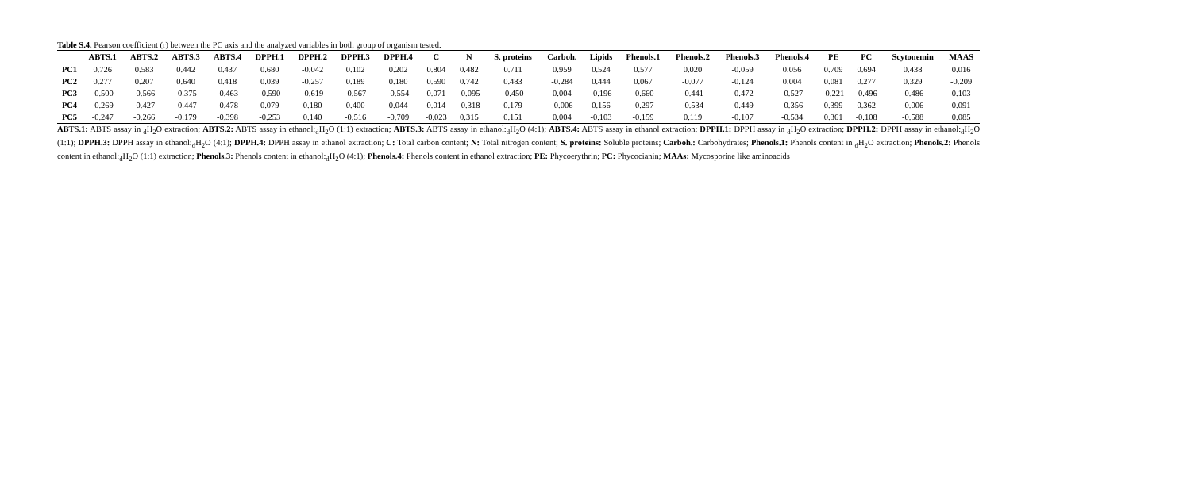Table S.4. Pearson coefficient (r) between the PC axis and the analyzed variables in both group of organism tested.
| | ABTS.1 | ABTS.2 | ABTS.3 | ABTS.4 | DPPH.1 | DPPH.2 | DPPH.3 | DPPH.4 | C | N | S. proteins | Carboh. | Lipids | Phenols.1 | Phenols.2 | Phenols.3 | Phenols.4 | PE | PC | Scytonemin | MAAS |
| --- | --- | --- | --- | --- | --- | --- | --- | --- | --- | --- | --- | --- | --- | --- | --- | --- | --- | --- | --- | --- | --- |
| PC1 | 0.726 | 0.583 | 0.442 | 0.437 | 0.680 | -0.042 | 0.102 | 0.202 | 0.804 | 0.482 | 0.711 | 0.959 | 0.524 | 0.577 | 0.020 | -0.059 | 0.056 | 0.709 | 0.694 | 0.438 | 0.016 |
| PC2 | 0.277 | 0.207 | 0.640 | 0.418 | 0.039 | -0.257 | 0.189 | 0.180 | 0.590 | 0.742 | 0.483 | -0.284 | 0.444 | 0.067 | -0.077 | -0.124 | 0.004 | 0.081 | 0.277 | 0.329 | -0.209 |
| PC3 | -0.500 | -0.566 | -0.375 | -0.463 | -0.590 | -0.619 | -0.567 | -0.554 | 0.071 | -0.095 | -0.450 | 0.004 | -0.196 | -0.660 | -0.441 | -0.472 | -0.527 | -0.221 | -0.496 | -0.486 | 0.103 |
| PC4 | -0.269 | -0.427 | -0.447 | -0.478 | 0.079 | 0.180 | 0.400 | 0.044 | 0.014 | -0.318 | 0.179 | -0.006 | 0.156 | -0.297 | -0.534 | -0.449 | -0.356 | 0.399 | 0.362 | -0.006 | 0.091 |
| PC5 | -0.247 | -0.266 | -0.179 | -0.398 | -0.253 | 0.140 | -0.516 | -0.709 | -0.023 | 0.315 | 0.151 | 0.004 | -0.103 | -0.159 | 0.119 | -0.107 | -0.534 | 0.361 | -0.108 | -0.588 | 0.085 |
ABTS.1: ABTS assay in <sub>d</sub>H<sub>2</sub>O extraction; ABTS.2: ABTS assay in ethanol:<sub>d</sub>H<sub>2</sub>O (1:1) extraction; ABTS.3: ABTS assay in ethanol:<sub>d</sub>H<sub>2</sub>O (4:1); ABTS.4: ABTS assay in ethanol extraction; DPPH.1: DPPH assay in <sub>d</sub>H<sub>2</sub>O extraction; DPPH.2: DPPH assay in ethanol:<sub>d</sub>H<sub>2</sub>O (1:1); DPPH.3: DPPH assay in ethanol:<sub>d</sub>H<sub>2</sub>O (4:1); DPPH.4: DPPH assay in ethanol extraction; C: Total carbon content; N: Total nitrogen content; S. proteins: Soluble proteins; Carboh.: Carbohydrates; Phenols.1: Phenols content in <sub>d</sub>H<sub>2</sub>O extraction; Phenols.2: Phenols content in ethanol:<sub>d</sub>H<sub>2</sub>O (1:1) extraction; Phenols.3: Phenols content in ethanol:<sub>d</sub>H<sub>2</sub>O (4:1); Phenols.4: Phenols content in ethanol extraction; PE: Phycoerythrin; PC: Phycocianin; MAAs: Mycosporine like aminoacids